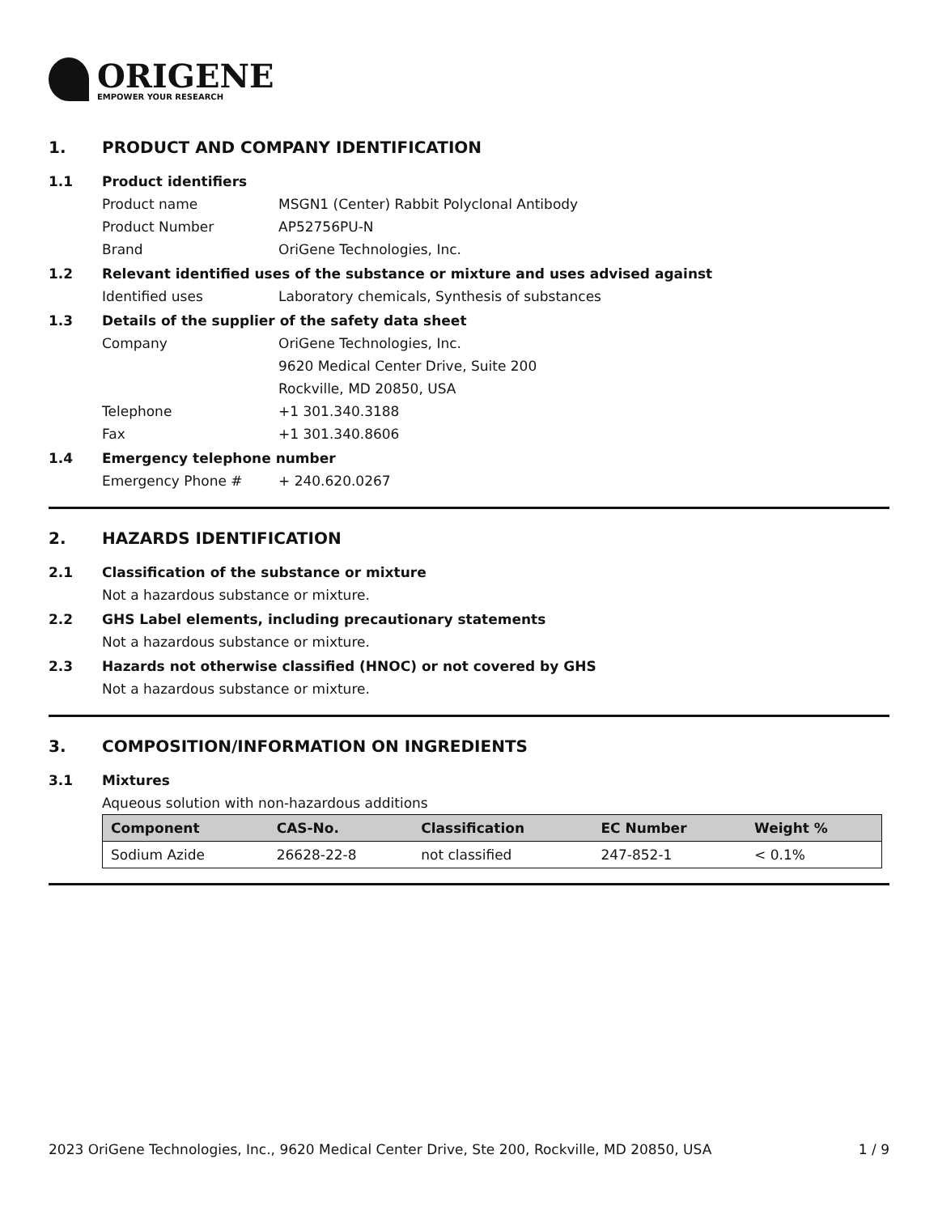ORIGENE
EMPOWER YOUR RESEARCH
1. PRODUCT AND COMPANY IDENTIFICATION
1.1 Product identifiers
Product name MSGN1 (Center) Rabbit Polyclonal Antibody
Product Number AP52756PU-N
Brand OriGene Technologies, Inc.
1.2 Relevant identified uses of the substance or mixture and uses advised against
Identified uses Laboratory chemicals, Synthesis of substances
1.3 Details of the supplier of the safety data sheet
Company OriGene Technologies, Inc.
9620 Medical Center Drive, Suite 200
Rockville, MD 20850, USA
Telephone +1 301.340.3188
Fax +1 301.340.8606
1.4 Emergency telephone number
Emergency Phone # + 240.620.0267
2. HAZARDS IDENTIFICATION
2.1 Classification of the substance or mixture
Not a hazardous substance or mixture.
2.2 GHS Label elements, including precautionary statements
Not a hazardous substance or mixture.
2.3 Hazards not otherwise classified (HNOC) or not covered by GHS
Not a hazardous substance or mixture.
3. COMPOSITION/INFORMATION ON INGREDIENTS
3.1 Mixtures
Aqueous solution with non-hazardous additions
| Component | CAS-No. | Classification | EC Number | Weight % |
| --- | --- | --- | --- | --- |
| Sodium Azide | 26628-22-8 | not classified | 247-852-1 | < 0.1% |
2023 OriGene Technologies, Inc., 9620 Medical Center Drive, Ste 200, Rockville, MD 20850, USA 1 / 9